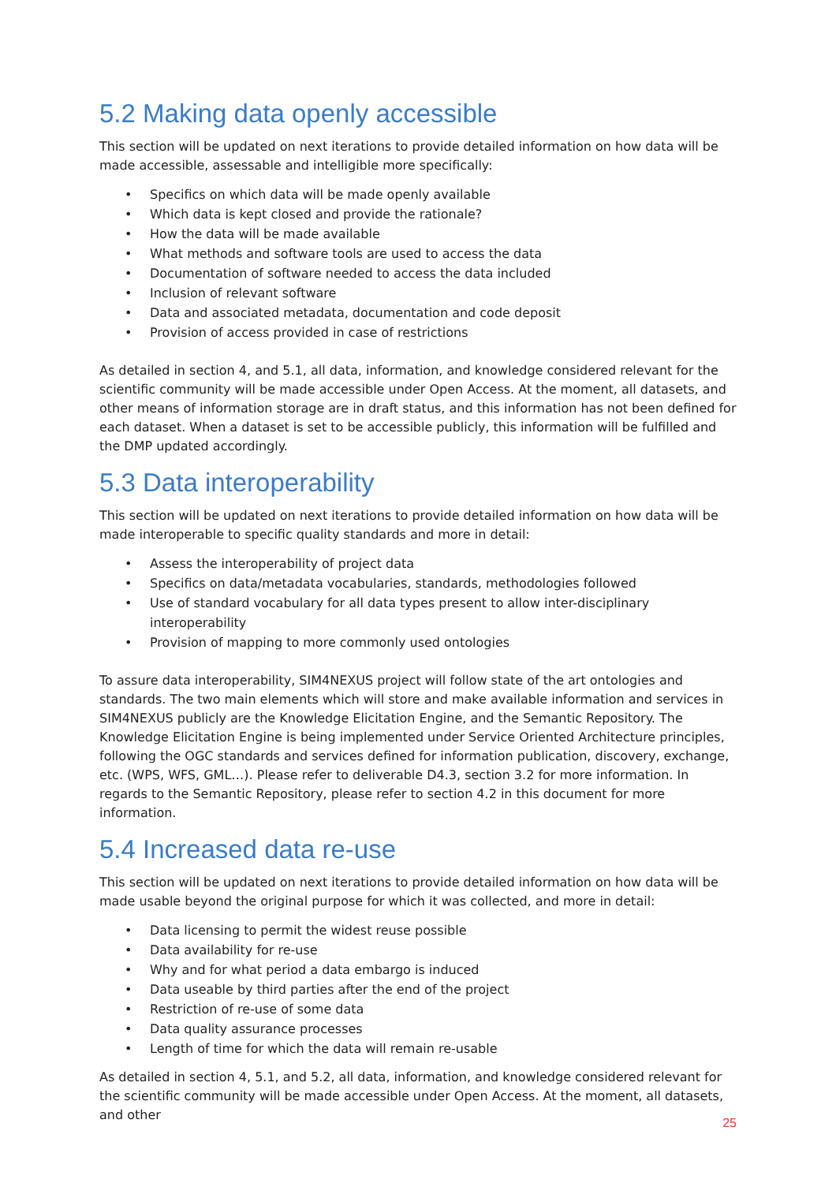5.2 Making data openly accessible
This section will be updated on next iterations to provide detailed information on how data will be made accessible, assessable and intelligible more specifically:
• Specifics on which data will be made openly available
• Which data is kept closed and provide the rationale?
• How the data will be made available
• What methods and software tools are used to access the data
• Documentation of software needed to access the data included
• Inclusion of relevant software
• Data and associated metadata, documentation and code deposit
• Provision of access provided in case of restrictions
As detailed in section 4, and 5.1, all data, information, and knowledge considered relevant for the scientific community will be made accessible under Open Access. At the moment, all datasets, and other means of information storage are in draft status, and this information has not been defined for each dataset. When a dataset is set to be accessible publicly, this information will be fulfilled and the DMP updated accordingly.
5.3 Data interoperability
This section will be updated on next iterations to provide detailed information on how data will be made interoperable to specific quality standards and more in detail:
• Assess the interoperability of project data
• Specifics on data/metadata vocabularies, standards, methodologies followed
• Use of standard vocabulary for all data types present to allow inter-disciplinary interoperability
• Provision of mapping to more commonly used ontologies
To assure data interoperability, SIM4NEXUS project will follow state of the art ontologies and standards. The two main elements which will store and make available information and services in SIM4NEXUS publicly are the Knowledge Elicitation Engine, and the Semantic Repository. The Knowledge Elicitation Engine is being implemented under Service Oriented Architecture principles, following the OGC standards and services defined for information publication, discovery, exchange, etc. (WPS, WFS, GML…). Please refer to deliverable D4.3, section 3.2 for more information. In regards to the Semantic Repository, please refer to section 4.2 in this document for more information.
5.4 Increased data re-use
This section will be updated on next iterations to provide detailed information on how data will be made usable beyond the original purpose for which it was collected, and more in detail:
• Data licensing to permit the widest reuse possible
• Data availability for re-use
• Why and for what period a data embargo is induced
• Data useable by third parties after the end of the project
• Restriction of re-use of some data
• Data quality assurance processes
• Length of time for which the data will remain re-usable
As detailed in section 4, 5.1, and 5.2, all data, information, and knowledge considered relevant for the scientific community will be made accessible under Open Access. At the moment, all datasets, and other
25